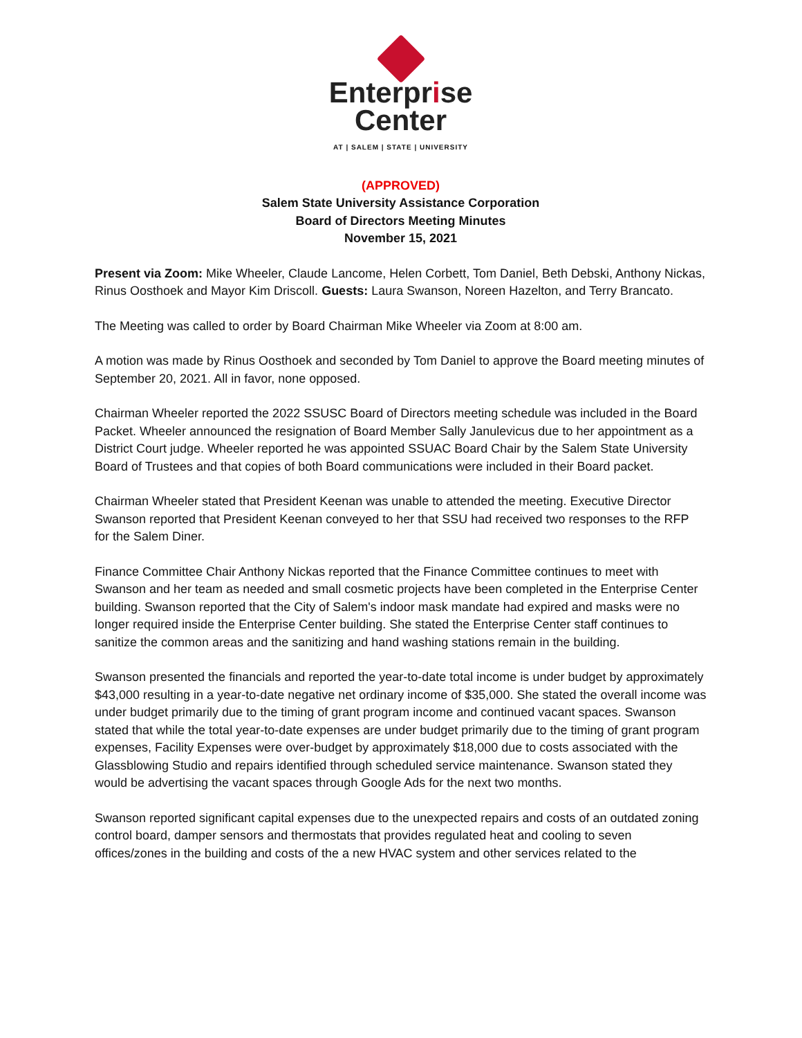Enterprise
Center
AT | SALEM | STATE | UNIVERSITY
(APPROVED)
Salem State University Assistance Corporation
Board of Directors Meeting Minutes
November 15, 2021
Present via Zoom: Mike Wheeler, Claude Lancome, Helen Corbett, Tom Daniel, Beth Debski, Anthony Nickas, Rinus Oosthoek and Mayor Kim Driscoll. Guests: Laura Swanson, Noreen Hazelton, and Terry Brancato.
The Meeting was called to order by Board Chairman Mike Wheeler via Zoom at 8:00 am.
A motion was made by Rinus Oosthoek and seconded by Tom Daniel to approve the Board meeting minutes of September 20, 2021. All in favor, none opposed.
Chairman Wheeler reported the 2022 SSUSC Board of Directors meeting schedule was included in the Board Packet. Wheeler announced the resignation of Board Member Sally Janulevicus due to her appointment as a District Court judge. Wheeler reported he was appointed SSUAC Board Chair by the Salem State University Board of Trustees and that copies of both Board communications were included in their Board packet.
Chairman Wheeler stated that President Keenan was unable to attended the meeting. Executive Director Swanson reported that President Keenan conveyed to her that SSU had received two responses to the RFP for the Salem Diner.
Finance Committee Chair Anthony Nickas reported that the Finance Committee continues to meet with Swanson and her team as needed and small cosmetic projects have been completed in the Enterprise Center building. Swanson reported that the City of Salem's indoor mask mandate had expired and masks were no longer required inside the Enterprise Center building. She stated the Enterprise Center staff continues to sanitize the common areas and the sanitizing and hand washing stations remain in the building.
Swanson presented the financials and reported the year-to-date total income is under budget by approximately $43,000 resulting in a year-to-date negative net ordinary income of $35,000. She stated the overall income was under budget primarily due to the timing of grant program income and continued vacant spaces. Swanson stated that while the total year-to-date expenses are under budget primarily due to the timing of grant program expenses, Facility Expenses were over-budget by approximately $18,000 due to costs associated with the Glassblowing Studio and repairs identified through scheduled service maintenance. Swanson stated they would be advertising the vacant spaces through Google Ads for the next two months.
Swanson reported significant capital expenses due to the unexpected repairs and costs of an outdated zoning control board, damper sensors and thermostats that provides regulated heat and cooling to seven offices/zones in the building and costs of the a new HVAC system and other services related to the